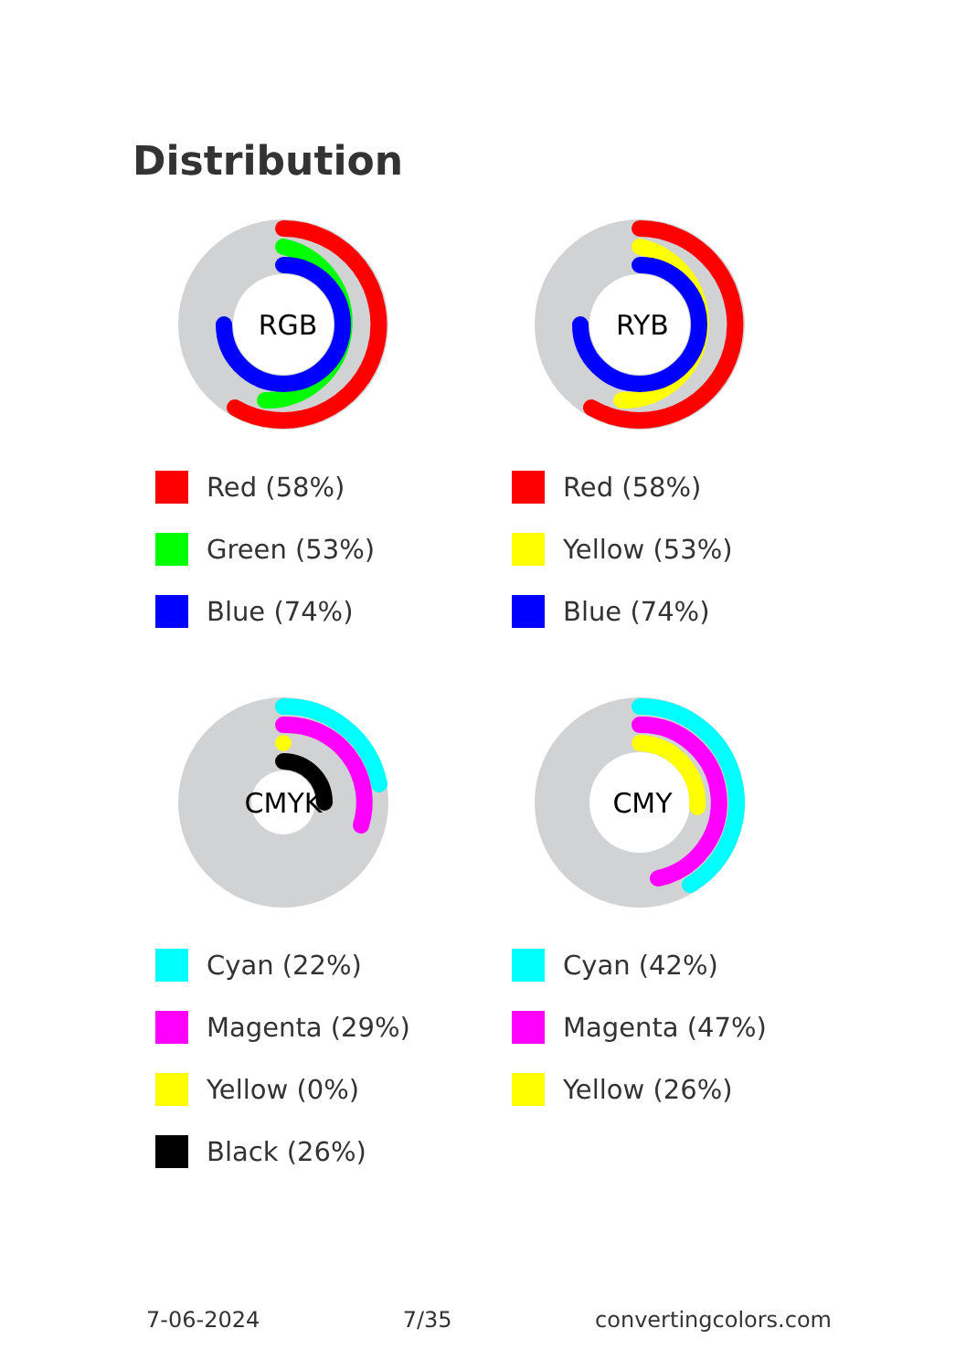Distribution
RGB
Red (58%)
Green (53%)
Blue (74%)
RYB
Red (58%)
Yellow (53%)
Blue (74%)
CMYK
Cyan (22%)
Magenta (29%)
Yellow (0%)
Black (26%)
CMY
Cyan (42%)
Magenta (47%)
Yellow (26%)
7-06-2024 7/35 convertingcolors.com